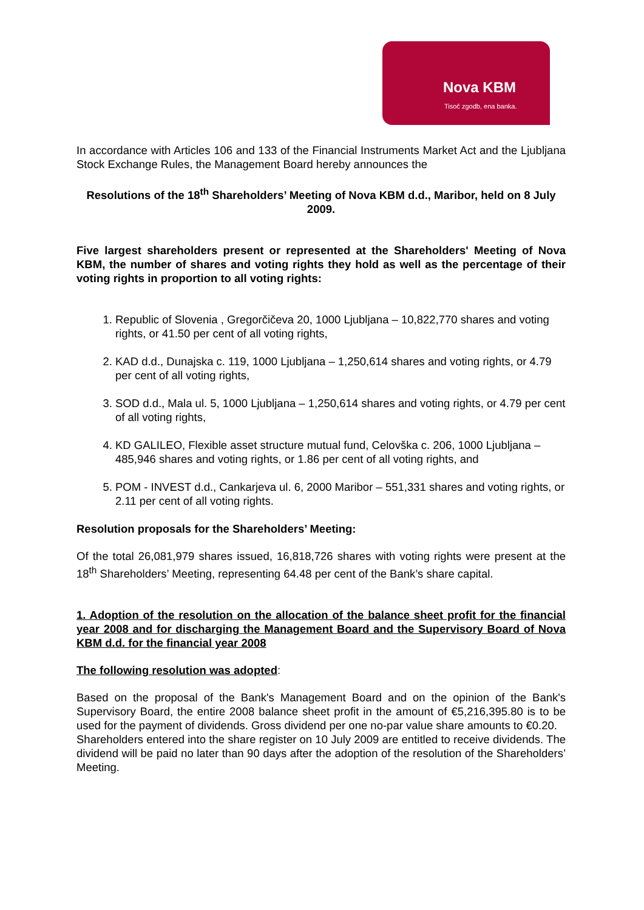Nova KBM
Tisoč zgodb, ena banka.
In accordance with Articles 106 and 133 of the Financial Instruments Market Act and the Ljubljana Stock Exchange Rules, the Management Board hereby announces the
Resolutions of the 18<sup>th</sup> Shareholders’ Meeting of Nova KBM d.d., Maribor, held on 8 July 2009.
Five largest shareholders present or represented at the Shareholders' Meeting of Nova KBM, the number of shares and voting rights they hold as well as the percentage of their voting rights in proportion to all voting rights:
1. Republic of Slovenia , Gregorčičeva 20, 1000 Ljubljana – 10,822,770 shares and voting rights, or 41.50 per cent of all voting rights,
2. KAD d.d., Dunajska c. 119, 1000 Ljubljana – 1,250,614 shares and voting rights, or 4.79 per cent of all voting rights,
3. SOD d.d., Mala ul. 5, 1000 Ljubljana – 1,250,614 shares and voting rights, or 4.79 per cent of all voting rights,
4. KD GALILEO, Flexible asset structure mutual fund, Celovška c. 206, 1000 Ljubljana – 485,946 shares and voting rights, or 1.86 per cent of all voting rights, and
5. POM - INVEST d.d., Cankarjeva ul. 6, 2000 Maribor – 551,331 shares and voting rights, or 2.11 per cent of all voting rights.
Resolution proposals for the Shareholders’ Meeting:
Of the total 26,081,979 shares issued, 16,818,726 shares with voting rights were present at the 18<sup>th</sup> Shareholders’ Meeting, representing 64.48 per cent of the Bank’s share capital.
1. Adoption of the resolution on the allocation of the balance sheet profit for the financial year 2008 and for discharging the Management Board and the Supervisory Board of Nova KBM d.d. for the financial year 2008
The following resolution was adopted:
Based on the proposal of the Bank's Management Board and on the opinion of the Bank's Supervisory Board, the entire 2008 balance sheet profit in the amount of €5,216,395.80 is to be used for the payment of dividends. Gross dividend per one no-par value share amounts to €0.20.
Shareholders entered into the share register on 10 July 2009 are entitled to receive dividends. The dividend will be paid no later than 90 days after the adoption of the resolution of the Shareholders’ Meeting.